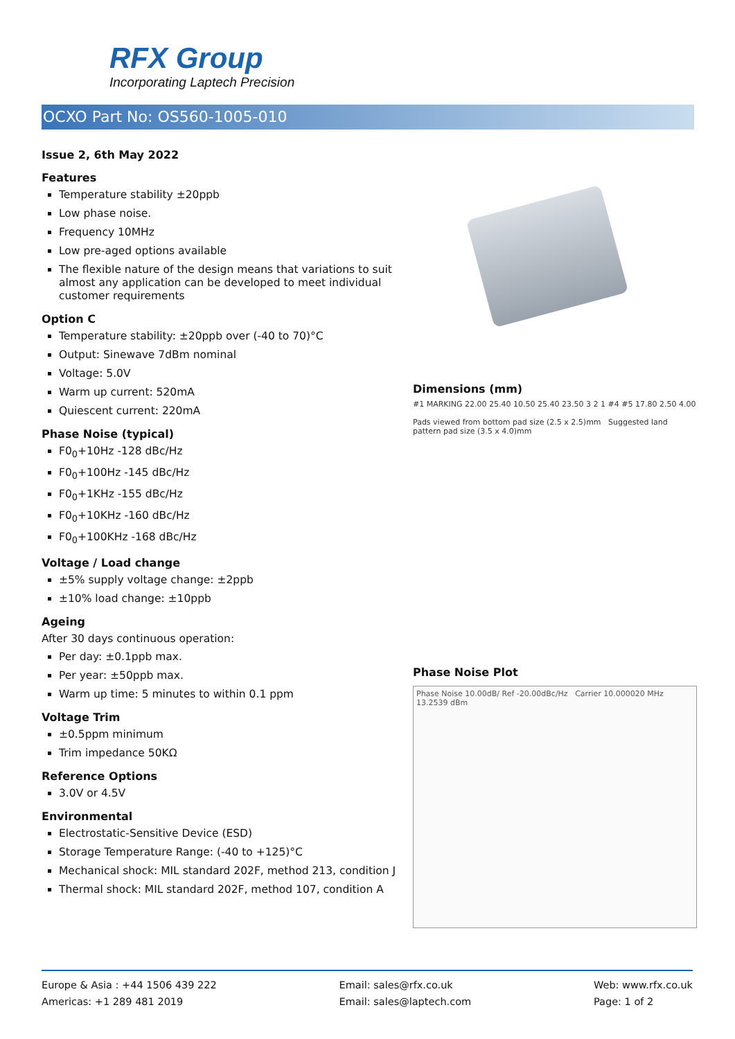RFX Group
Incorporating Laptech Precision
OCXO Part No: OS560-1005-010
Issue 2, 6th May 2022
Features
Temperature stability ±20ppb
Low phase noise.
Frequency 10MHz
Low pre-aged options available
The flexible nature of the design means that variations to suit almost any application can be developed to meet individual customer requirements
Option C
Temperature stability: ±20ppb over (-40 to 70)°C
Output: Sinewave 7dBm nominal
Voltage: 5.0V
Warm up current: 520mA
Quiescent current: 220mA
Phase Noise (typical)
F0<sub>0</sub>+10Hz -128 dBc/Hz
F0<sub>0</sub>+100Hz -145 dBc/Hz
F0<sub>0</sub>+1KHz -155 dBc/Hz
F0<sub>0</sub>+10KHz -160 dBc/Hz
F0<sub>0</sub>+100KHz -168 dBc/Hz
Voltage / Load change
±5% supply voltage change: ±2ppb
±10% load change: ±10ppb
Ageing
After 30 days continuous operation:
Per day: ±0.1ppb max.
Per year: ±50ppb max.
Warm up time: 5 minutes to within 0.1 ppm
Voltage Trim
±0.5ppm minimum
Trim impedance 50KΩ
Reference Options
3.0V or 4.5V
Environmental
Electrostatic-Sensitive Device (ESD)
Storage Temperature Range: (-40 to +125)°C
Mechanical shock: MIL standard 202F, method 213, condition J
Thermal shock: MIL standard 202F, method 107, condition A
Dimensions (mm)
#1 MARKING 22.00 25.40 10.50 25.40 23.50 3 2 1 #4 #5 17.80 2.50 4.00
Pads viewed from bottom pad size (2.5 x 2.5)mm Suggested land pattern pad size (3.5 x 4.0)mm
Phase Noise Plot
Phase Noise 10.00dB/ Ref -20.00dBc/Hz Carrier 10.000020 MHz 13.2539 dBm
Europe & Asia : +44 1506 439 222
Americas: +1 289 481 2019
Email: sales@rfx.co.uk
Email: sales@laptech.com
Web: www.rfx.co.uk
Page: 1 of 2